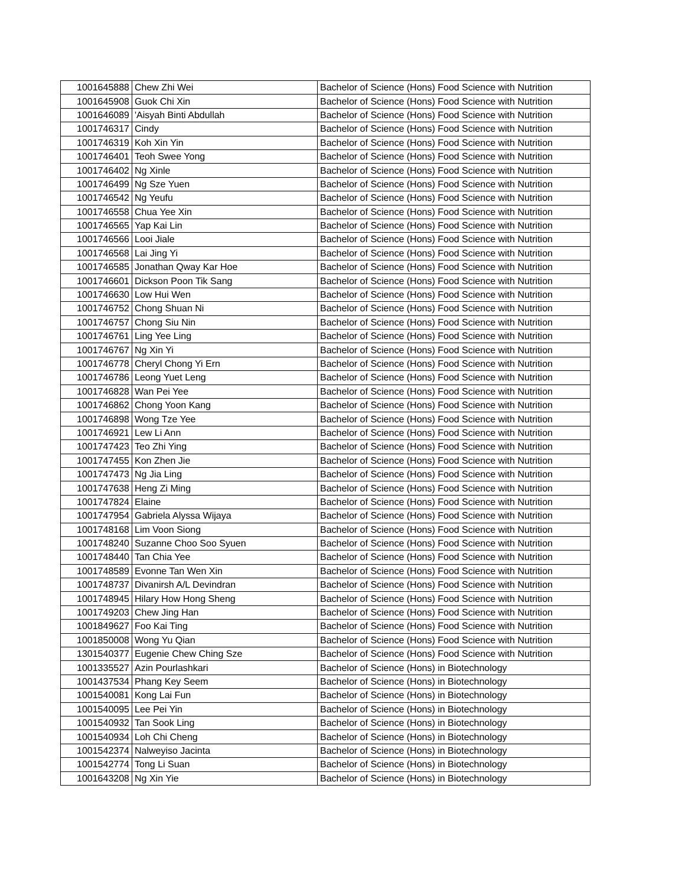| 1001645888 | Chew Zhi Wei | Bachelor of Science (Hons) Food Science with Nutrition |
| 1001645908 | Guok Chi Xin | Bachelor of Science (Hons) Food Science with Nutrition |
| 1001646089 | 'Aisyah Binti Abdullah | Bachelor of Science (Hons) Food Science with Nutrition |
| 1001746317 | Cindy | Bachelor of Science (Hons) Food Science with Nutrition |
| 1001746319 | Koh Xin Yin | Bachelor of Science (Hons) Food Science with Nutrition |
| 1001746401 | Teoh Swee Yong | Bachelor of Science (Hons) Food Science with Nutrition |
| 1001746402 | Ng Xinle | Bachelor of Science (Hons) Food Science with Nutrition |
| 1001746499 | Ng Sze Yuen | Bachelor of Science (Hons) Food Science with Nutrition |
| 1001746542 | Ng Yeufu | Bachelor of Science (Hons) Food Science with Nutrition |
| 1001746558 | Chua Yee Xin | Bachelor of Science (Hons) Food Science with Nutrition |
| 1001746565 | Yap Kai Lin | Bachelor of Science (Hons) Food Science with Nutrition |
| 1001746566 | Looi Jiale | Bachelor of Science (Hons) Food Science with Nutrition |
| 1001746568 | Lai Jing Yi | Bachelor of Science (Hons) Food Science with Nutrition |
| 1001746585 | Jonathan Qway Kar Hoe | Bachelor of Science (Hons) Food Science with Nutrition |
| 1001746601 | Dickson Poon Tik Sang | Bachelor of Science (Hons) Food Science with Nutrition |
| 1001746630 | Low Hui Wen | Bachelor of Science (Hons) Food Science with Nutrition |
| 1001746752 | Chong Shuan Ni | Bachelor of Science (Hons) Food Science with Nutrition |
| 1001746757 | Chong Siu Nin | Bachelor of Science (Hons) Food Science with Nutrition |
| 1001746761 | Ling Yee Ling | Bachelor of Science (Hons) Food Science with Nutrition |
| 1001746767 | Ng Xin Yi | Bachelor of Science (Hons) Food Science with Nutrition |
| 1001746778 | Cheryl Chong Yi Ern | Bachelor of Science (Hons) Food Science with Nutrition |
| 1001746786 | Leong Yuet Leng | Bachelor of Science (Hons) Food Science with Nutrition |
| 1001746828 | Wan Pei Yee | Bachelor of Science (Hons) Food Science with Nutrition |
| 1001746862 | Chong Yoon Kang | Bachelor of Science (Hons) Food Science with Nutrition |
| 1001746898 | Wong Tze Yee | Bachelor of Science (Hons) Food Science with Nutrition |
| 1001746921 | Lew Li Ann | Bachelor of Science (Hons) Food Science with Nutrition |
| 1001747423 | Teo Zhi Ying | Bachelor of Science (Hons) Food Science with Nutrition |
| 1001747455 | Kon Zhen Jie | Bachelor of Science (Hons) Food Science with Nutrition |
| 1001747473 | Ng Jia Ling | Bachelor of Science (Hons) Food Science with Nutrition |
| 1001747638 | Heng Zi Ming | Bachelor of Science (Hons) Food Science with Nutrition |
| 1001747824 | Elaine | Bachelor of Science (Hons) Food Science with Nutrition |
| 1001747954 | Gabriela Alyssa Wijaya | Bachelor of Science (Hons) Food Science with Nutrition |
| 1001748168 | Lim Voon Siong | Bachelor of Science (Hons) Food Science with Nutrition |
| 1001748240 | Suzanne Choo Soo Syuen | Bachelor of Science (Hons) Food Science with Nutrition |
| 1001748440 | Tan Chia Yee | Bachelor of Science (Hons) Food Science with Nutrition |
| 1001748589 | Evonne Tan Wen Xin | Bachelor of Science (Hons) Food Science with Nutrition |
| 1001748737 | Divanirsh A/L Devindran | Bachelor of Science (Hons) Food Science with Nutrition |
| 1001748945 | Hilary How Hong Sheng | Bachelor of Science (Hons) Food Science with Nutrition |
| 1001749203 | Chew Jing Han | Bachelor of Science (Hons) Food Science with Nutrition |
| 1001849627 | Foo Kai Ting | Bachelor of Science (Hons) Food Science with Nutrition |
| 1001850008 | Wong Yu Qian | Bachelor of Science (Hons) Food Science with Nutrition |
| 1301540377 | Eugenie Chew Ching Sze | Bachelor of Science (Hons) Food Science with Nutrition |
| 1001335527 | Azin Pourlashkari | Bachelor of Science (Hons) in Biotechnology |
| 1001437534 | Phang Key Seem | Bachelor of Science (Hons) in Biotechnology |
| 1001540081 | Kong Lai Fun | Bachelor of Science (Hons) in Biotechnology |
| 1001540095 | Lee Pei Yin | Bachelor of Science (Hons) in Biotechnology |
| 1001540932 | Tan Sook Ling | Bachelor of Science (Hons) in Biotechnology |
| 1001540934 | Loh Chi Cheng | Bachelor of Science (Hons) in Biotechnology |
| 1001542374 | Nalweyiso Jacinta | Bachelor of Science (Hons) in Biotechnology |
| 1001542774 | Tong Li Suan | Bachelor of Science (Hons) in Biotechnology |
| 1001643208 | Ng Xin Yie | Bachelor of Science (Hons) in Biotechnology |